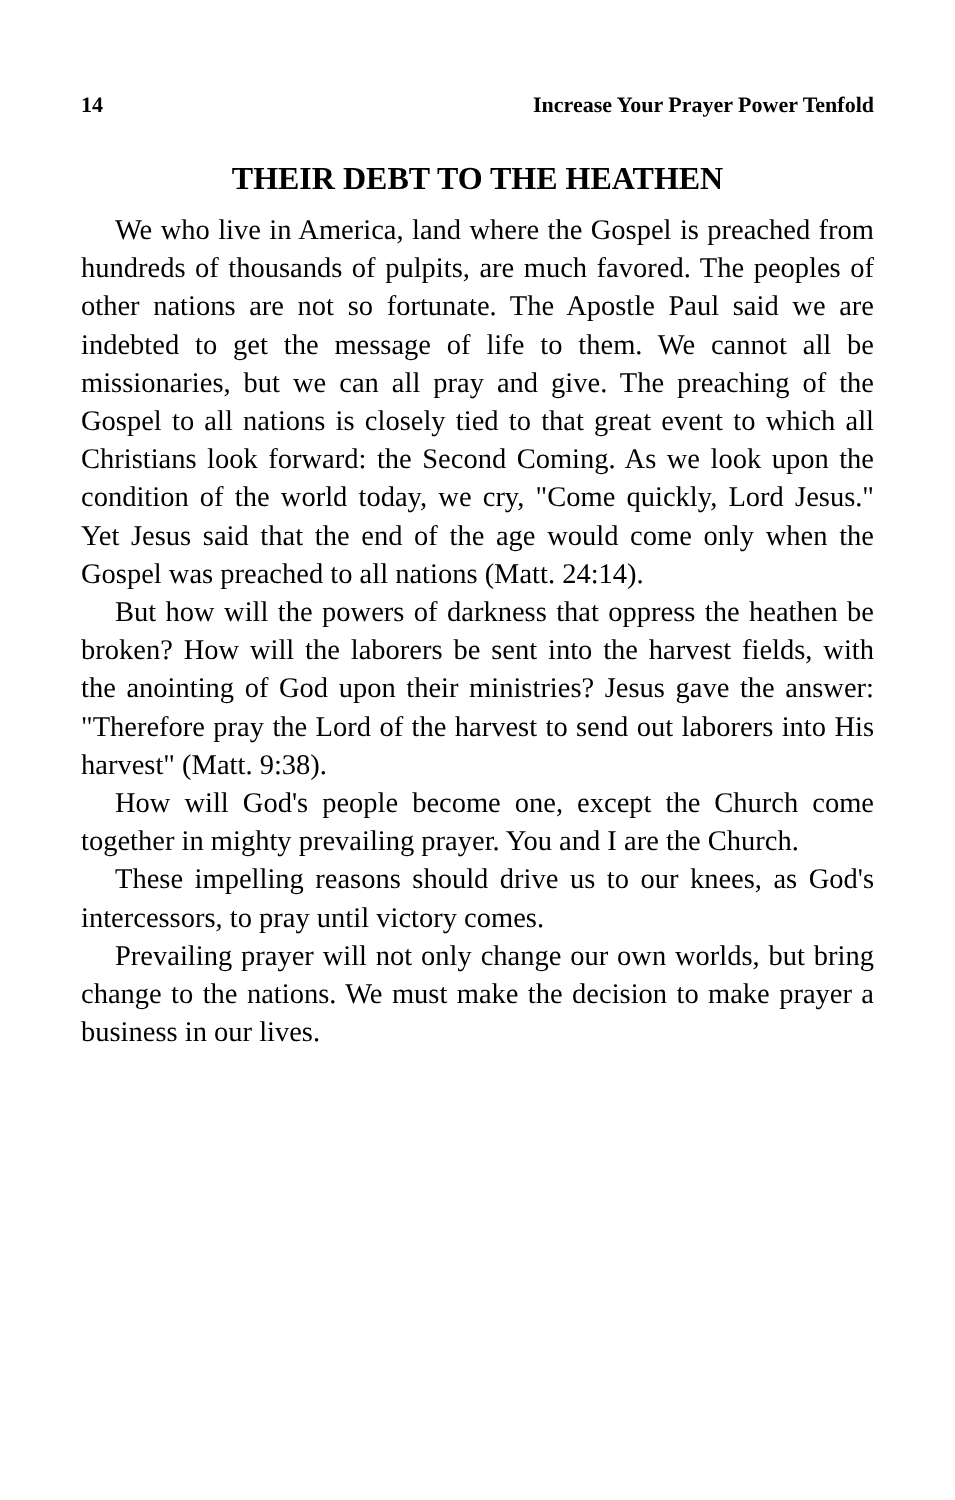14 Increase Your Prayer Power Tenfold
THEIR DEBT TO THE HEATHEN
We who live in America, land where the Gospel is preached from hundreds of thousands of pulpits, are much favored. The peoples of other nations are not so fortunate. The Apostle Paul said we are indebted to get the message of life to them. We cannot all be missionaries, but we can all pray and give. The preaching of the Gospel to all nations is closely tied to that great event to which all Christians look forward: the Second Coming. As we look upon the condition of the world today, we cry, "Come quickly, Lord Jesus." Yet Jesus said that the end of the age would come only when the Gospel was preached to all nations (Matt. 24:14).
But how will the powers of darkness that oppress the heathen be broken? How will the laborers be sent into the harvest fields, with the anointing of God upon their ministries? Jesus gave the answer: "Therefore pray the Lord of the harvest to send out laborers into His harvest" (Matt. 9:38).
How will God's people become one, except the Church come together in mighty prevailing prayer. You and I are the Church.
These impelling reasons should drive us to our knees, as God's intercessors, to pray until victory comes.
Prevailing prayer will not only change our own worlds, but bring change to the nations. We must make the decision to make prayer a business in our lives.